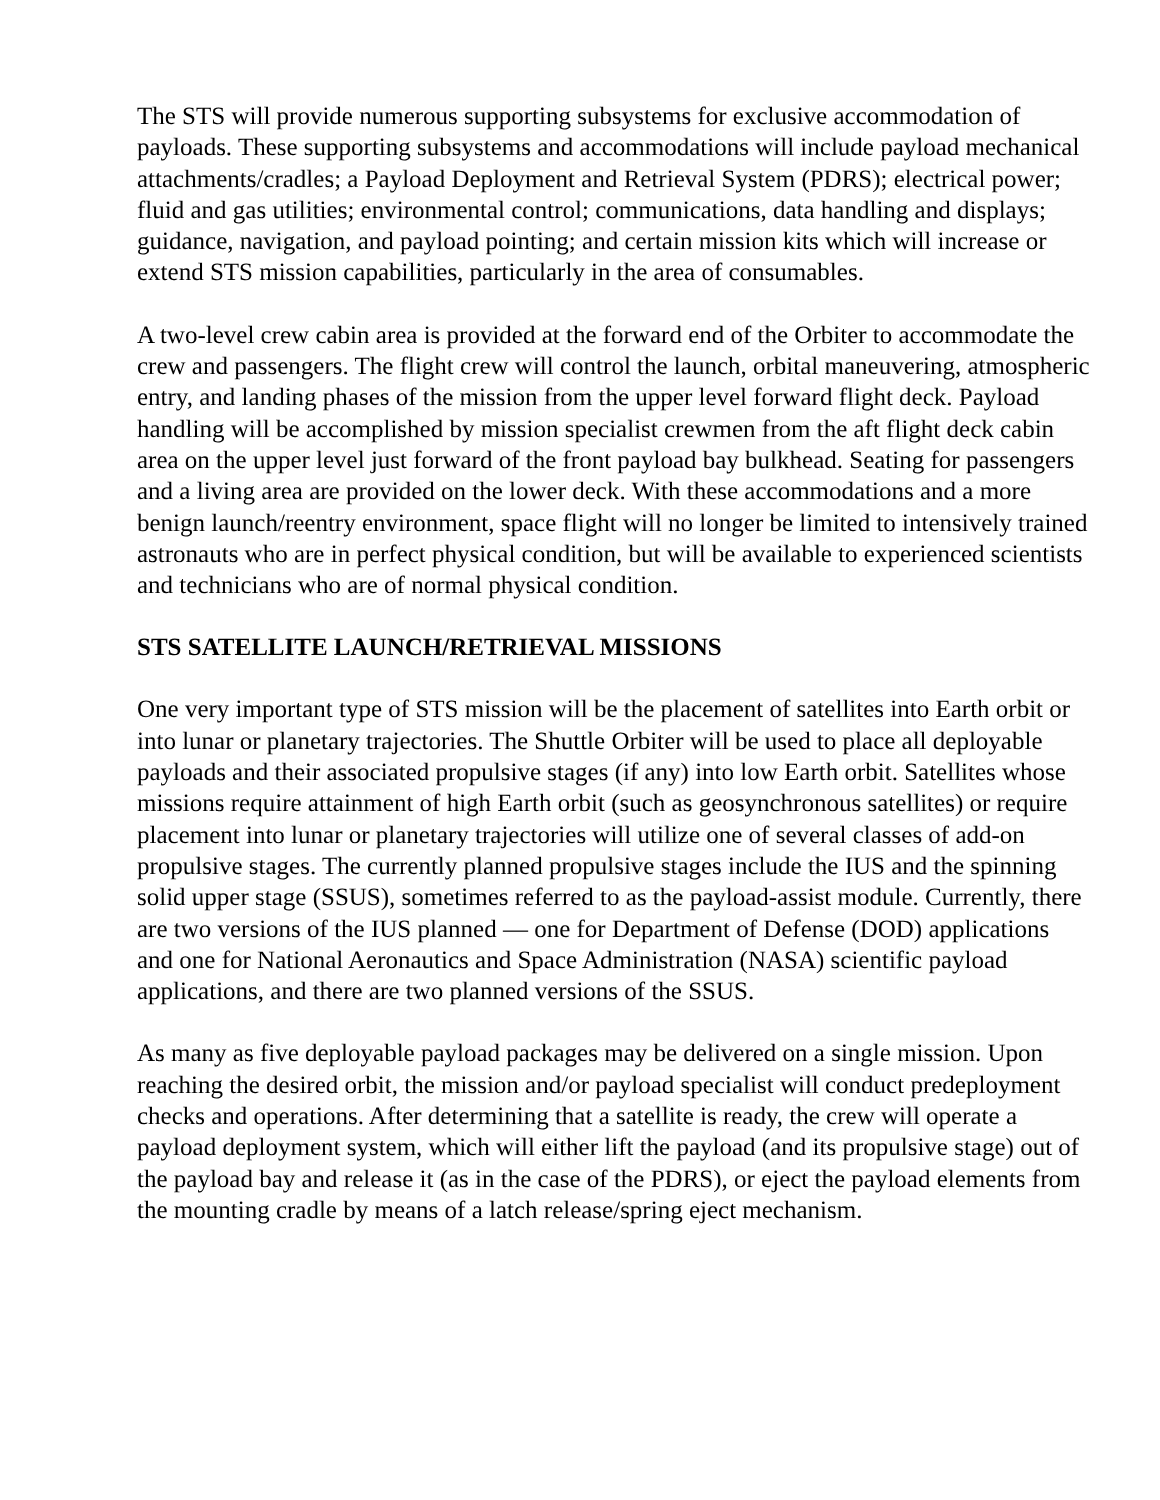The STS will provide numerous supporting subsystems for exclusive accommodation of payloads. These supporting subsystems and accommodations will include payload mechanical attachments/cradles; a Payload Deployment and Retrieval System (PDRS); electrical power; fluid and gas utilities; environmental control; communications, data handling and displays; guidance, navigation, and payload pointing; and certain mission kits which will increase or extend STS mission capabilities, particularly in the area of consumables.
A two-level crew cabin area is provided at the forward end of the Orbiter to accommodate the crew and passengers. The flight crew will control the launch, orbital maneuvering, atmospheric entry, and landing phases of the mission from the upper level forward flight deck. Payload handling will be accomplished by mission specialist crewmen from the aft flight deck cabin area on the upper level just forward of the front payload bay bulkhead. Seating for passengers and a living area are provided on the lower deck. With these accommodations and a more benign launch/reentry environment, space flight will no longer be limited to intensively trained astronauts who are in perfect physical condition, but will be available to experienced scientists and technicians who are of normal physical condition.
STS SATELLITE LAUNCH/RETRIEVAL MISSIONS
One very important type of STS mission will be the placement of satellites into Earth orbit or into lunar or planetary trajectories. The Shuttle Orbiter will be used to place all deployable payloads and their associated propulsive stages (if any) into low Earth orbit. Satellites whose missions require attainment of high Earth orbit (such as geosynchronous satellites) or require placement into lunar or planetary trajectories will utilize one of several classes of add-on propulsive stages. The currently planned propulsive stages include the IUS and the spinning solid upper stage (SSUS), sometimes referred to as the payload-assist module. Currently, there are two versions of the IUS planned — one for Department of Defense (DOD) applications and one for National Aeronautics and Space Administration (NASA) scientific payload applications, and there are two planned versions of the SSUS.
As many as five deployable payload packages may be delivered on a single mission. Upon reaching the desired orbit, the mission and/or payload specialist will conduct predeployment checks and operations. After determining that a satellite is ready, the crew will operate a payload deployment system, which will either lift the payload (and its propulsive stage) out of the payload bay and release it (as in the case of the PDRS), or eject the payload elements from the mounting cradle by means of a latch release/spring eject mechanism.